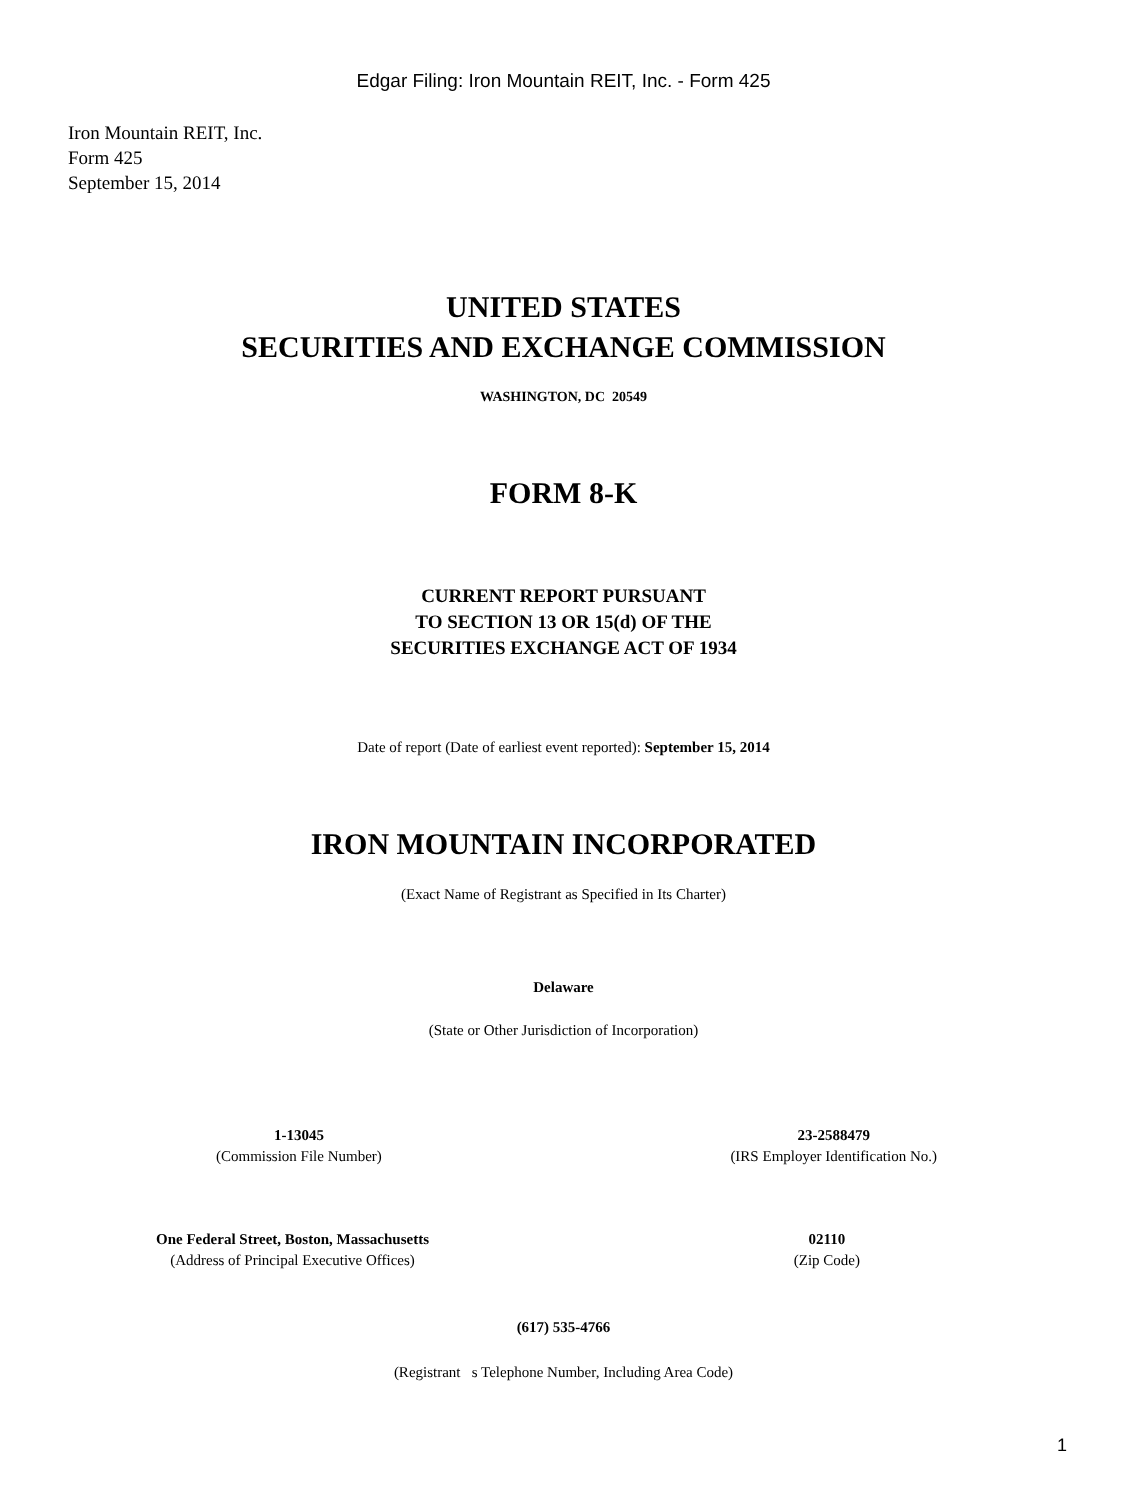Edgar Filing: Iron Mountain REIT, Inc. - Form 425
Iron Mountain REIT, Inc.
Form 425
September 15, 2014
UNITED STATES
SECURITIES AND EXCHANGE COMMISSION
WASHINGTON, DC 20549
FORM 8-K
CURRENT REPORT PURSUANT
TO SECTION 13 OR 15(d) OF THE
SECURITIES EXCHANGE ACT OF 1934
Date of report (Date of earliest event reported): September 15, 2014
IRON MOUNTAIN INCORPORATED
(Exact Name of Registrant as Specified in Its Charter)
Delaware
(State or Other Jurisdiction of Incorporation)
1-13045
(Commission File Number)
23-2588479
(IRS Employer Identification No.)
One Federal Street, Boston, Massachusetts
(Address of Principal Executive Offices)
02110
(Zip Code)
(617) 535-4766
(Registrant s Telephone Number, Including Area Code)
1